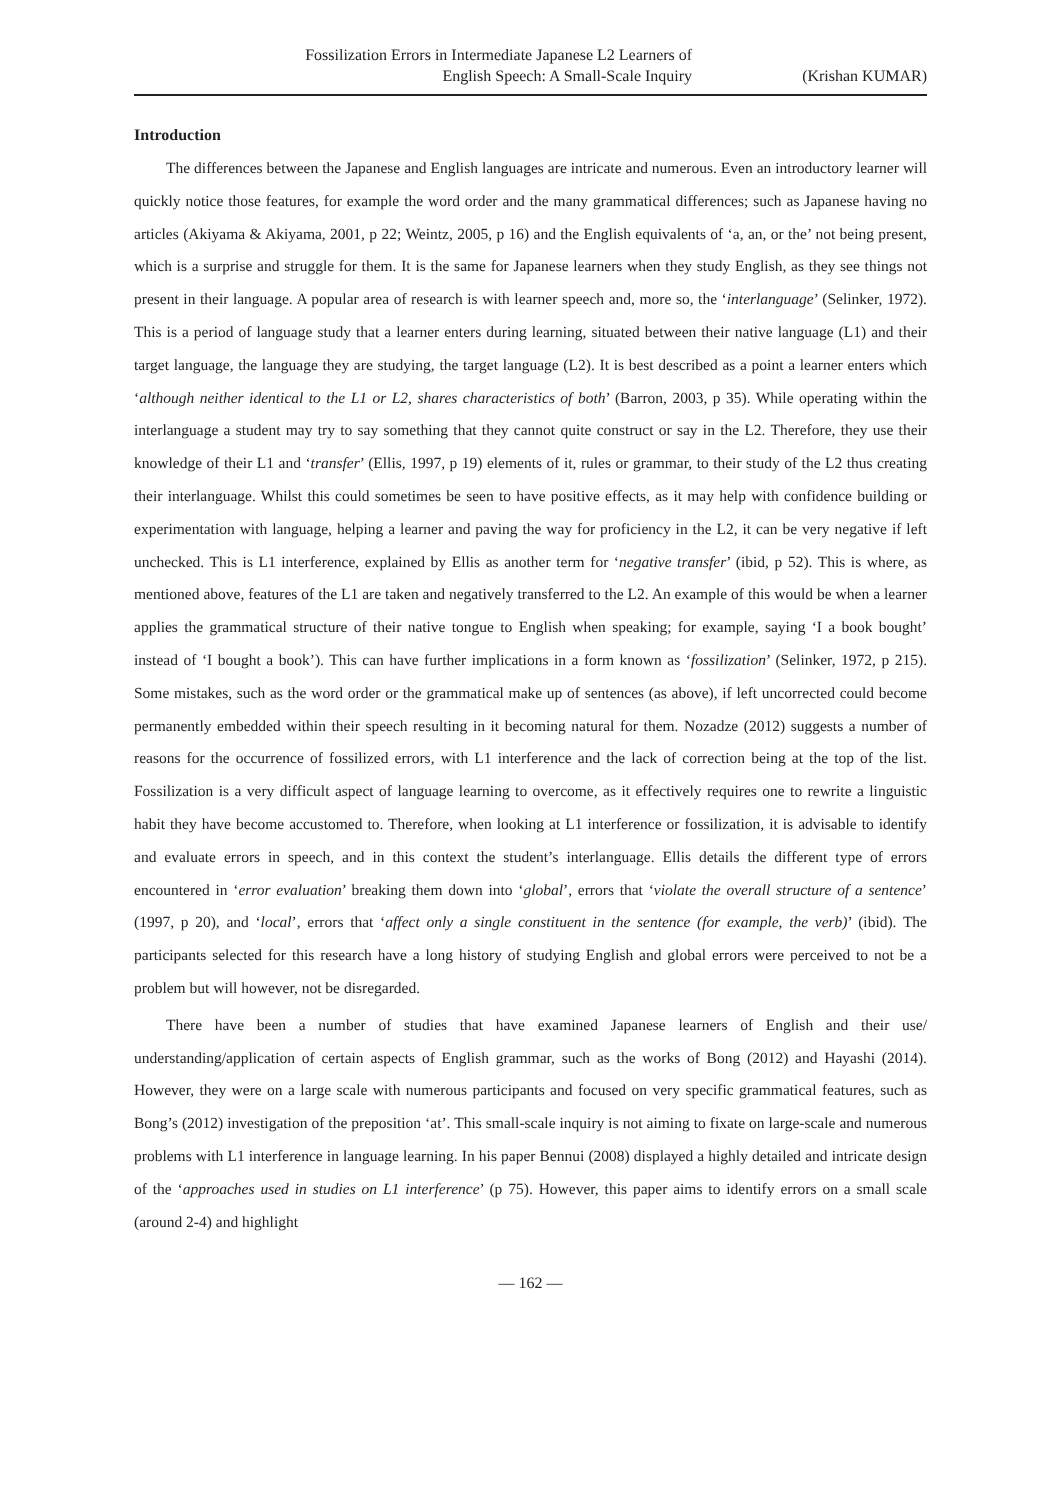Fossilization Errors in Intermediate Japanese L2 Learners of
English Speech: A Small-Scale Inquiry
(Krishan KUMAR)
Introduction
The differences between the Japanese and English languages are intricate and numerous. Even an introductory learner will quickly notice those features, for example the word order and the many grammatical differences; such as Japanese having no articles (Akiyama & Akiyama, 2001, p 22; Weintz, 2005, p 16) and the English equivalents of ‘a, an, or the’ not being present, which is a surprise and struggle for them. It is the same for Japanese learners when they study English, as they see things not present in their language. A popular area of research is with learner speech and, more so, the ‘interlanguage’ (Selinker, 1972). This is a period of language study that a learner enters during learning, situated between their native language (L1) and their target language, the language they are studying, the target language (L2). It is best described as a point a learner enters which ‘although neither identical to the L1 or L2, shares characteristics of both’ (Barron, 2003, p 35). While operating within the interlanguage a student may try to say something that they cannot quite construct or say in the L2. Therefore, they use their knowledge of their L1 and ‘transfer’ (Ellis, 1997, p 19) elements of it, rules or grammar, to their study of the L2 thus creating their interlanguage. Whilst this could sometimes be seen to have positive effects, as it may help with confidence building or experimentation with language, helping a learner and paving the way for proficiency in the L2, it can be very negative if left unchecked. This is L1 interference, explained by Ellis as another term for ‘negative transfer’ (ibid, p 52). This is where, as mentioned above, features of the L1 are taken and negatively transferred to the L2. An example of this would be when a learner applies the grammatical structure of their native tongue to English when speaking; for example, saying ‘I a book bought’ instead of ‘I bought a book’). This can have further implications in a form known as ‘fossilization’ (Selinker, 1972, p 215). Some mistakes, such as the word order or the grammatical make up of sentences (as above), if left uncorrected could become permanently embedded within their speech resulting in it becoming natural for them. Nozadze (2012) suggests a number of reasons for the occurrence of fossilized errors, with L1 interference and the lack of correction being at the top of the list. Fossilization is a very difficult aspect of language learning to overcome, as it effectively requires one to rewrite a linguistic habit they have become accustomed to. Therefore, when looking at L1 interference or fossilization, it is advisable to identify and evaluate errors in speech, and in this context the student’s interlanguage. Ellis details the different type of errors encountered in ‘error evaluation’ breaking them down into ‘global’, errors that ‘violate the overall structure of a sentence’ (1997, p 20), and ‘local’, errors that ‘affect only a single constituent in the sentence (for example, the verb)’ (ibid). The participants selected for this research have a long history of studying English and global errors were perceived to not be a problem but will however, not be disregarded.
There have been a number of studies that have examined Japanese learners of English and their use/ understanding/application of certain aspects of English grammar, such as the works of Bong (2012) and Hayashi (2014). However, they were on a large scale with numerous participants and focused on very specific grammatical features, such as Bong’s (2012) investigation of the preposition ‘at’. This small-scale inquiry is not aiming to fixate on large-scale and numerous problems with L1 interference in language learning. In his paper Bennui (2008) displayed a highly detailed and intricate design of the ‘approaches used in studies on L1 interference’ (p 75). However, this paper aims to identify errors on a small scale (around 2-4) and highlight
— 162 —